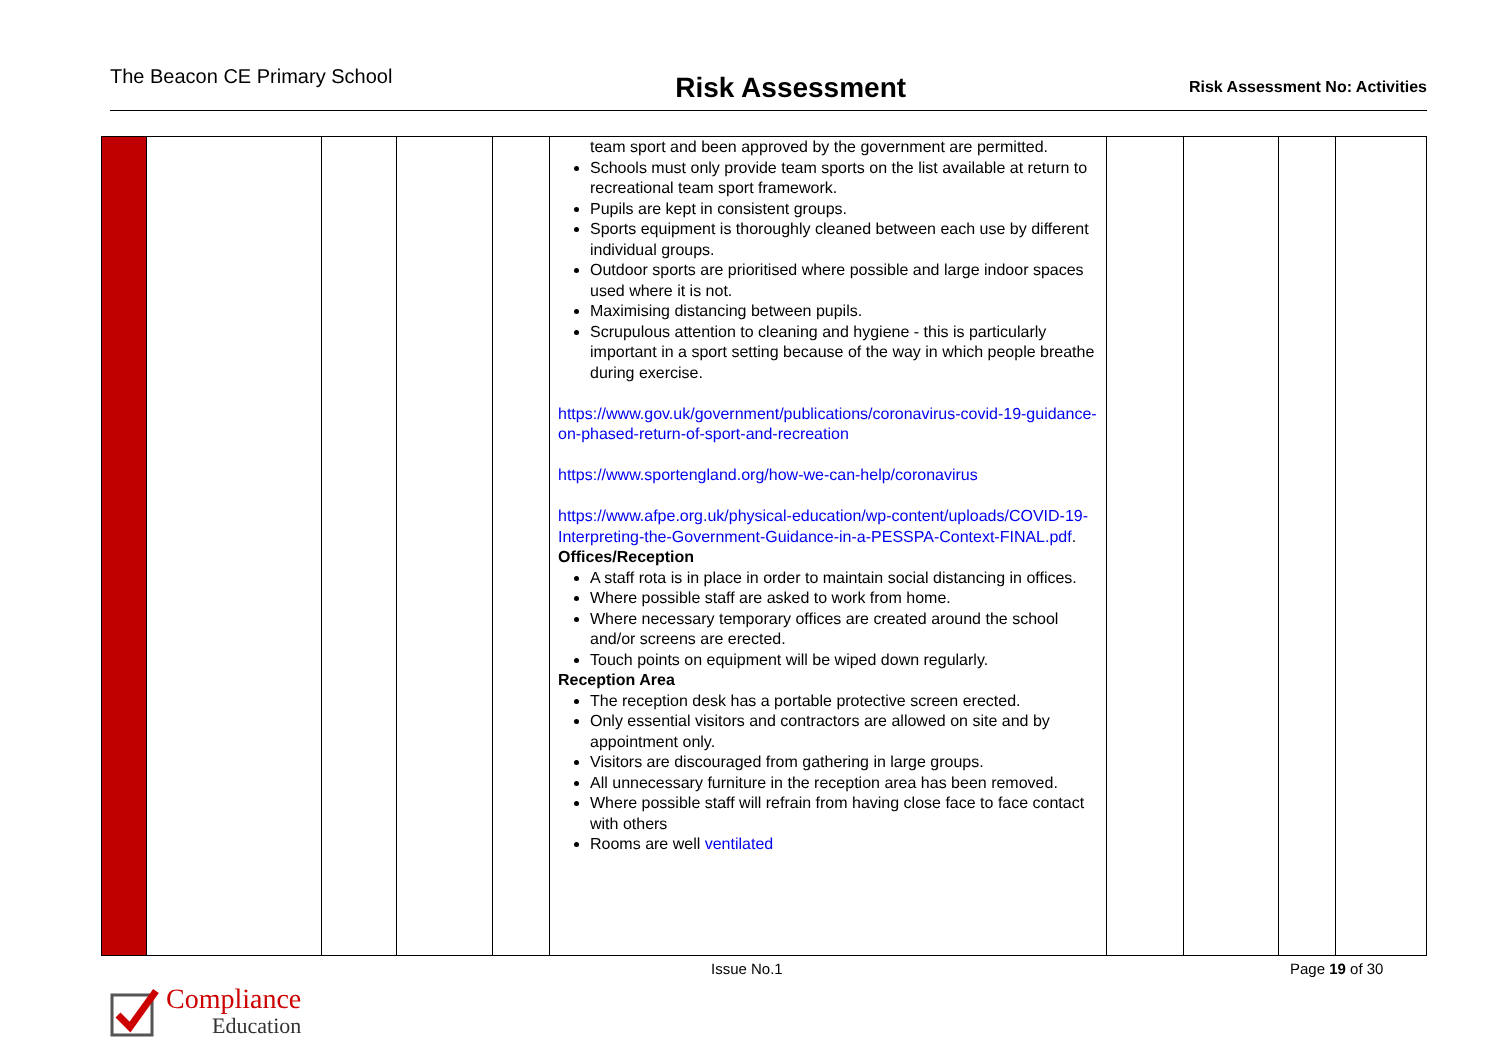The Beacon CE Primary School
Risk Assessment
Risk Assessment No: Activities
| | | | | | team sport and been approved by the government are permitted. Schools must only provide team sports on the list available at return to recreational team sport framework. Pupils are kept in consistent groups. Sports equipment is thoroughly cleaned between each use by different individual groups. Outdoor sports are prioritised where possible and large indoor spaces used where it is not. Maximising distancing between pupils. Scrupulous attention to cleaning and hygiene - this is particularly important in a sport setting because of the way in which people breathe during exercise. https://www.gov.uk/government/publications/coronavirus-covid-19-guidance-on-phased-return-of-sport-and-recreation https://www.sportengland.org/how-we-can-help/coronavirus https://www.afpe.org.uk/physical-education/wp-content/uploads/COVID-19-Interpreting-the-Government-Guidance-in-a-PESSPA-Context-FINAL.pdf . Offices/Reception A staff rota is in place in order to maintain social distancing in offices. Where possible staff are asked to work from home. Where necessary temporary offices are created around the school and/or screens are erected. Touch points on equipment will be wiped down regularly. Reception Area The reception desk has a portable protective screen erected. Only essential visitors and contractors are allowed on site and by appointment only. Visitors are discouraged from gathering in large groups. All unnecessary furniture in the reception area has been removed. Where possible staff will refrain from having close face to face contact with others Rooms are well ventilated | | | | |
Issue No.1 Page 19 of 30
Compliance
Education